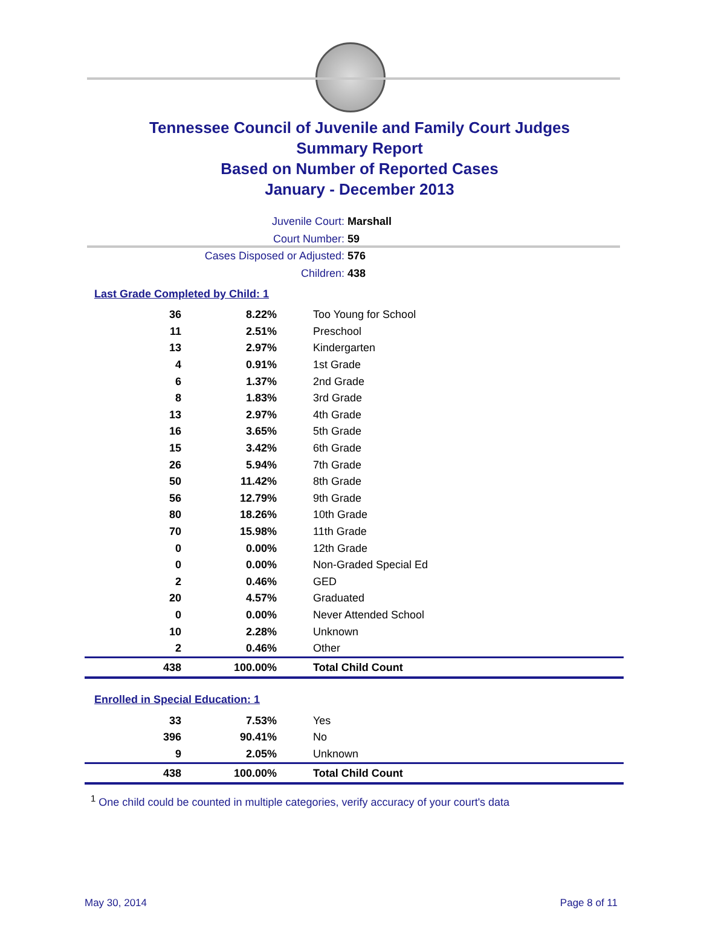Tennessee Council of Juvenile and Family Court Judges
Summary Report
Based on Number of Reported Cases
January - December 2013
Juvenile Court: Marshall
Court Number: 59
Cases Disposed or Adjusted: 576
Children: 438
Last Grade Completed by Child: 1
| 36 | 8.22% | Too Young for School |
| 11 | 2.51% | Preschool |
| 13 | 2.97% | Kindergarten |
| 4 | 0.91% | 1st Grade |
| 6 | 1.37% | 2nd Grade |
| 8 | 1.83% | 3rd Grade |
| 13 | 2.97% | 4th Grade |
| 16 | 3.65% | 5th Grade |
| 15 | 3.42% | 6th Grade |
| 26 | 5.94% | 7th Grade |
| 50 | 11.42% | 8th Grade |
| 56 | 12.79% | 9th Grade |
| 80 | 18.26% | 10th Grade |
| 70 | 15.98% | 11th Grade |
| 0 | 0.00% | 12th Grade |
| 0 | 0.00% | Non-Graded Special Ed |
| 2 | 0.46% | GED |
| 20 | 4.57% | Graduated |
| 0 | 0.00% | Never Attended School |
| 10 | 2.28% | Unknown |
| 2 | 0.46% | Other |
| 438 | 100.00% | Total Child Count |
Enrolled in Special Education: 1
| 33 | 7.53% | Yes |
| 396 | 90.41% | No |
| 9 | 2.05% | Unknown |
| 438 | 100.00% | Total Child Count |
<sup>1</sup> One child could be counted in multiple categories, verify accuracy of your court's data
May 30, 2014 Page 8 of 11